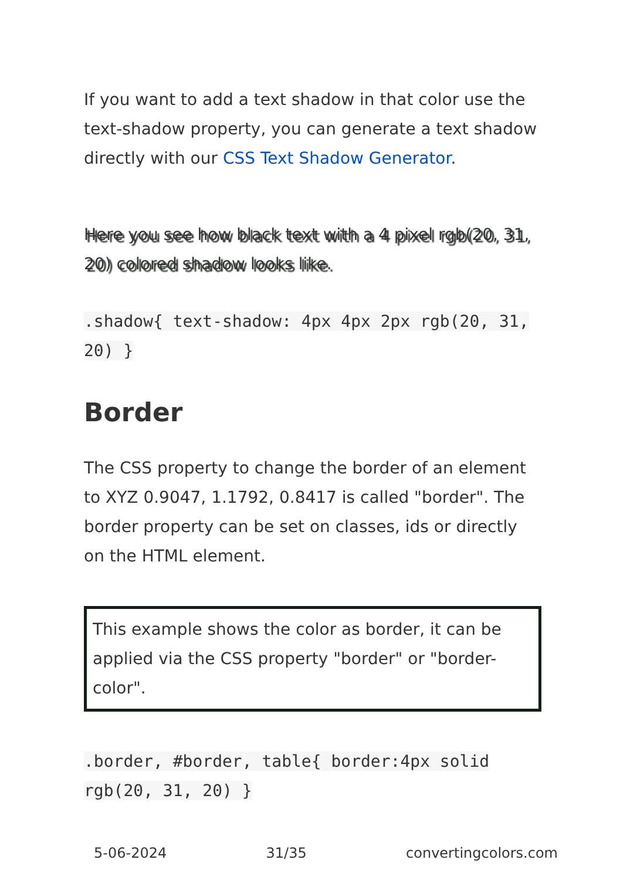If you want to add a text shadow in that color use the text-shadow property, you can generate a text shadow directly with our CSS Text Shadow Generator.
Here you see how black text with a 4 pixel rgb(20, 31, 20) colored shadow looks like.
.shadow{ text-shadow: 4px 4px 2px rgb(20, 31, 20) }
Border
The CSS property to change the border of an element to XYZ 0.9047, 1.1792, 0.8417 is called "border". The border property can be set on classes, ids or directly on the HTML element.
This example shows the color as border, it can be applied via the CSS property "border" or "border-color".
.border, #border, table{ border:4px solid rgb(20, 31, 20) }
5-06-2024 31/35 convertingcolors.com